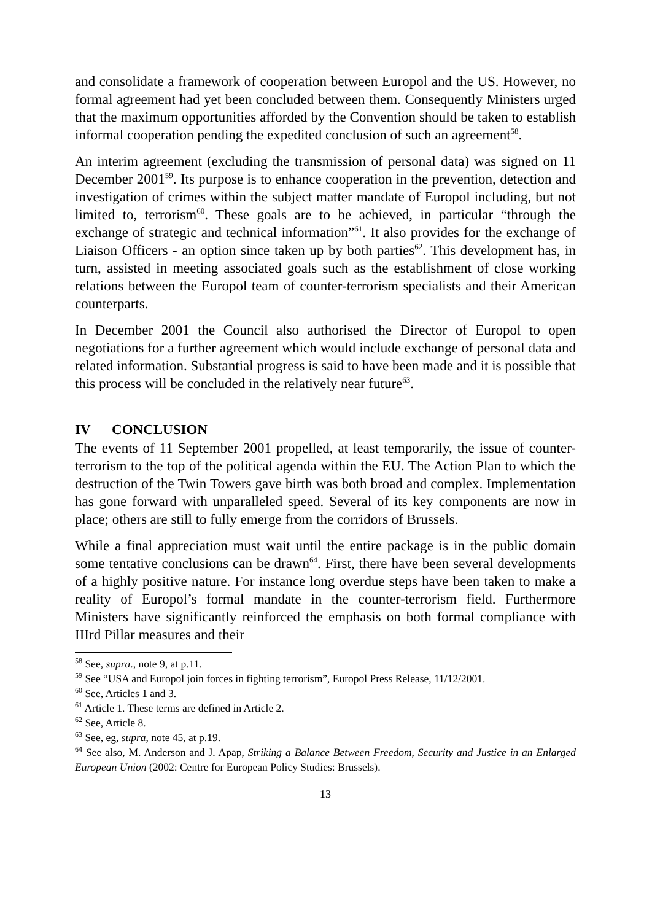and consolidate a framework of cooperation between Europol and the US. However, no formal agreement had yet been concluded between them. Consequently Ministers urged that the maximum opportunities afforded by the Convention should be taken to establish informal cooperation pending the expedited conclusion of such an agreement<sup>58</sup>.
An interim agreement (excluding the transmission of personal data) was signed on 11 December 2001<sup>59</sup>. Its purpose is to enhance cooperation in the prevention, detection and investigation of crimes within the subject matter mandate of Europol including, but not limited to, terrorism<sup>60</sup>. These goals are to be achieved, in particular “through the exchange of strategic and technical information”<sup>61</sup>. It also provides for the exchange of Liaison Officers - an option since taken up by both parties<sup>62</sup>. This development has, in turn, assisted in meeting associated goals such as the establishment of close working relations between the Europol team of counter-terrorism specialists and their American counterparts.
In December 2001 the Council also authorised the Director of Europol to open negotiations for a further agreement which would include exchange of personal data and related information. Substantial progress is said to have been made and it is possible that this process will be concluded in the relatively near future<sup>63</sup>.
IV CONCLUSION
The events of 11 September 2001 propelled, at least temporarily, the issue of counter-terrorism to the top of the political agenda within the EU. The Action Plan to which the destruction of the Twin Towers gave birth was both broad and complex. Implementation has gone forward with unparalleled speed. Several of its key components are now in place; others are still to fully emerge from the corridors of Brussels.
While a final appreciation must wait until the entire package is in the public domain some tentative conclusions can be drawn<sup>64</sup>. First, there have been several developments of a highly positive nature. For instance long overdue steps have been taken to make a reality of Europol’s formal mandate in the counter-terrorism field. Furthermore Ministers have significantly reinforced the emphasis on both formal compliance with IIIrd Pillar measures and their
<sup>58</sup> See, supra., note 9, at p.11.
<sup>59</sup> See “USA and Europol join forces in fighting terrorism”, Europol Press Release, 11/12/2001.
<sup>60</sup> See, Articles 1 and 3.
<sup>61</sup> Article 1. These terms are defined in Article 2.
<sup>62</sup> See, Article 8.
<sup>63</sup> See, eg, supra, note 45, at p.19.
<sup>64</sup> See also, M. Anderson and J. Apap, Striking a Balance Between Freedom, Security and Justice in an Enlarged European Union (2002: Centre for European Policy Studies: Brussels).
13